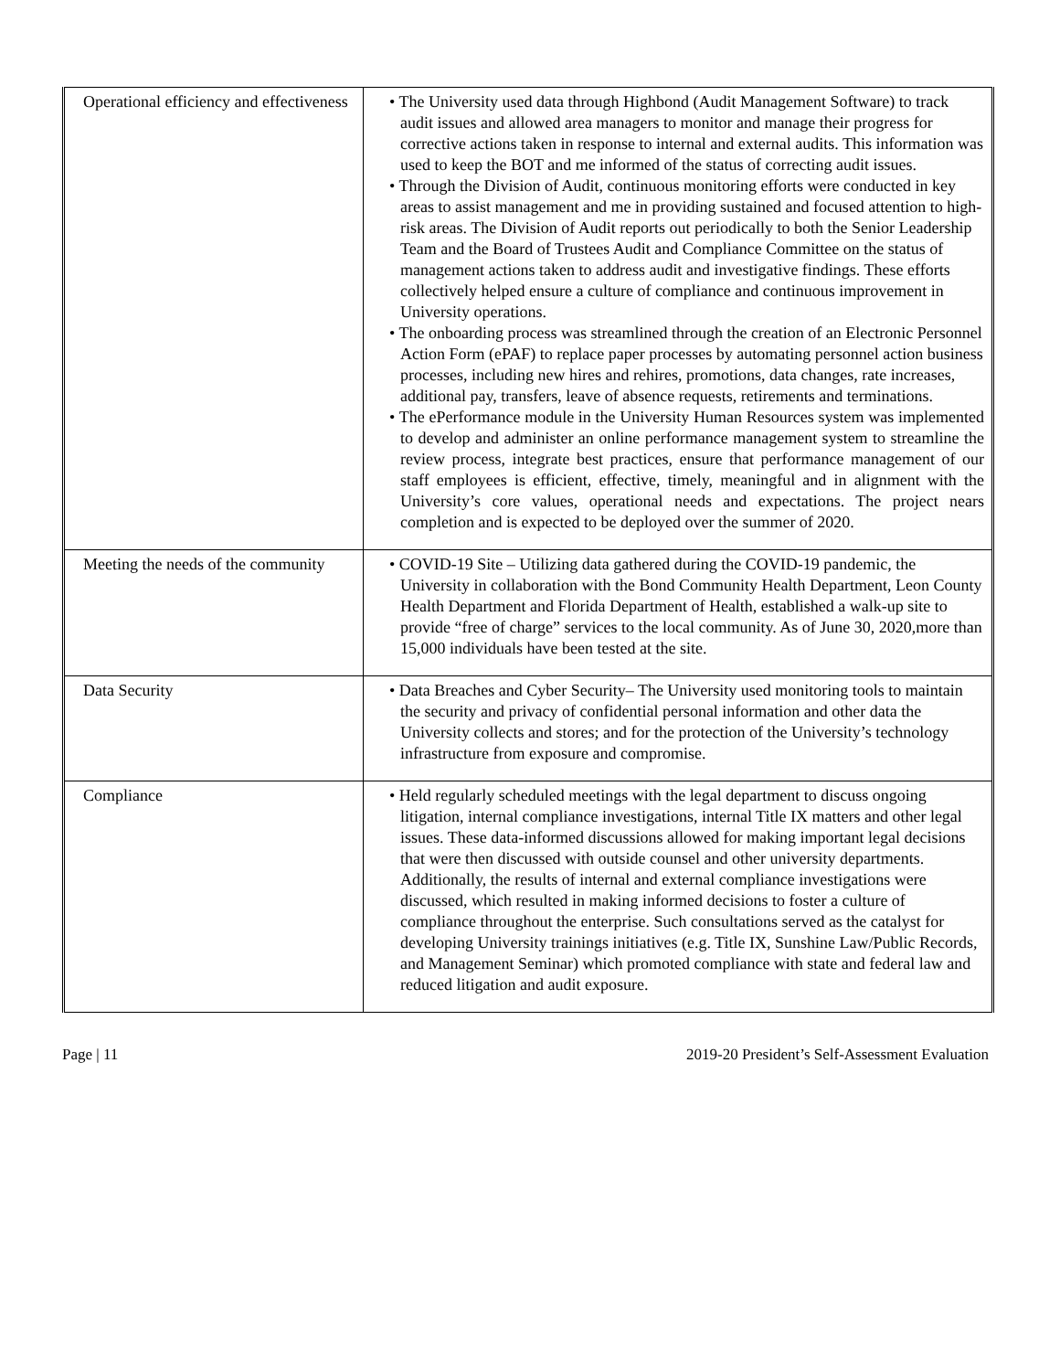| Operational efficiency and effectiveness | • The University used data through Highbond (Audit Management Software) to track audit issues and allowed area managers to monitor and manage their progress for corrective actions taken in response to internal and external audits. This information was used to keep the BOT and me informed of the status of correcting audit issues. • Through the Division of Audit, continuous monitoring efforts were conducted in key areas to assist management and me in providing sustained and focused attention to high-risk areas. The Division of Audit reports out periodically to both the Senior Leadership Team and the Board of Trustees Audit and Compliance Committee on the status of management actions taken to address audit and investigative findings. These efforts collectively helped ensure a culture of compliance and continuous improvement in University operations. • The onboarding process was streamlined through the creation of an Electronic Personnel Action Form (ePAF) to replace paper processes by automating personnel action business processes, including new hires and rehires, promotions, data changes, rate increases, additional pay, transfers, leave of absence requests, retirements and terminations. • The ePerformance module in the University Human Resources system was implemented to develop and administer an online performance management system to streamline the review process, integrate best practices, ensure that performance management of our staff employees is efficient, effective, timely, meaningful and in alignment with the University’s core values, operational needs and expectations. The project nears completion and is expected to be deployed over the summer of 2020. |
| Meeting the needs of the community | • COVID-19 Site – Utilizing data gathered during the COVID-19 pandemic, the University in collaboration with the Bond Community Health Department, Leon County Health Department and Florida Department of Health, established a walk-up site to provide “free of charge” services to the local community. As of June 30, 2020,more than 15,000 individuals have been tested at the site. |
| Data Security | • Data Breaches and Cyber Security– The University used monitoring tools to maintain the security and privacy of confidential personal information and other data the University collects and stores; and for the protection of the University’s technology infrastructure from exposure and compromise. |
| Compliance | • Held regularly scheduled meetings with the legal department to discuss ongoing litigation, internal compliance investigations, internal Title IX matters and other legal issues. These data-informed discussions allowed for making important legal decisions that were then discussed with outside counsel and other university departments. Additionally, the results of internal and external compliance investigations were discussed, which resulted in making informed decisions to foster a culture of compliance throughout the enterprise. Such consultations served as the catalyst for developing University trainings initiatives (e.g. Title IX, Sunshine Law/Public Records, and Management Seminar) which promoted compliance with state and federal law and reduced litigation and audit exposure. |
Page | 11 2019-20 President’s Self-Assessment Evaluation